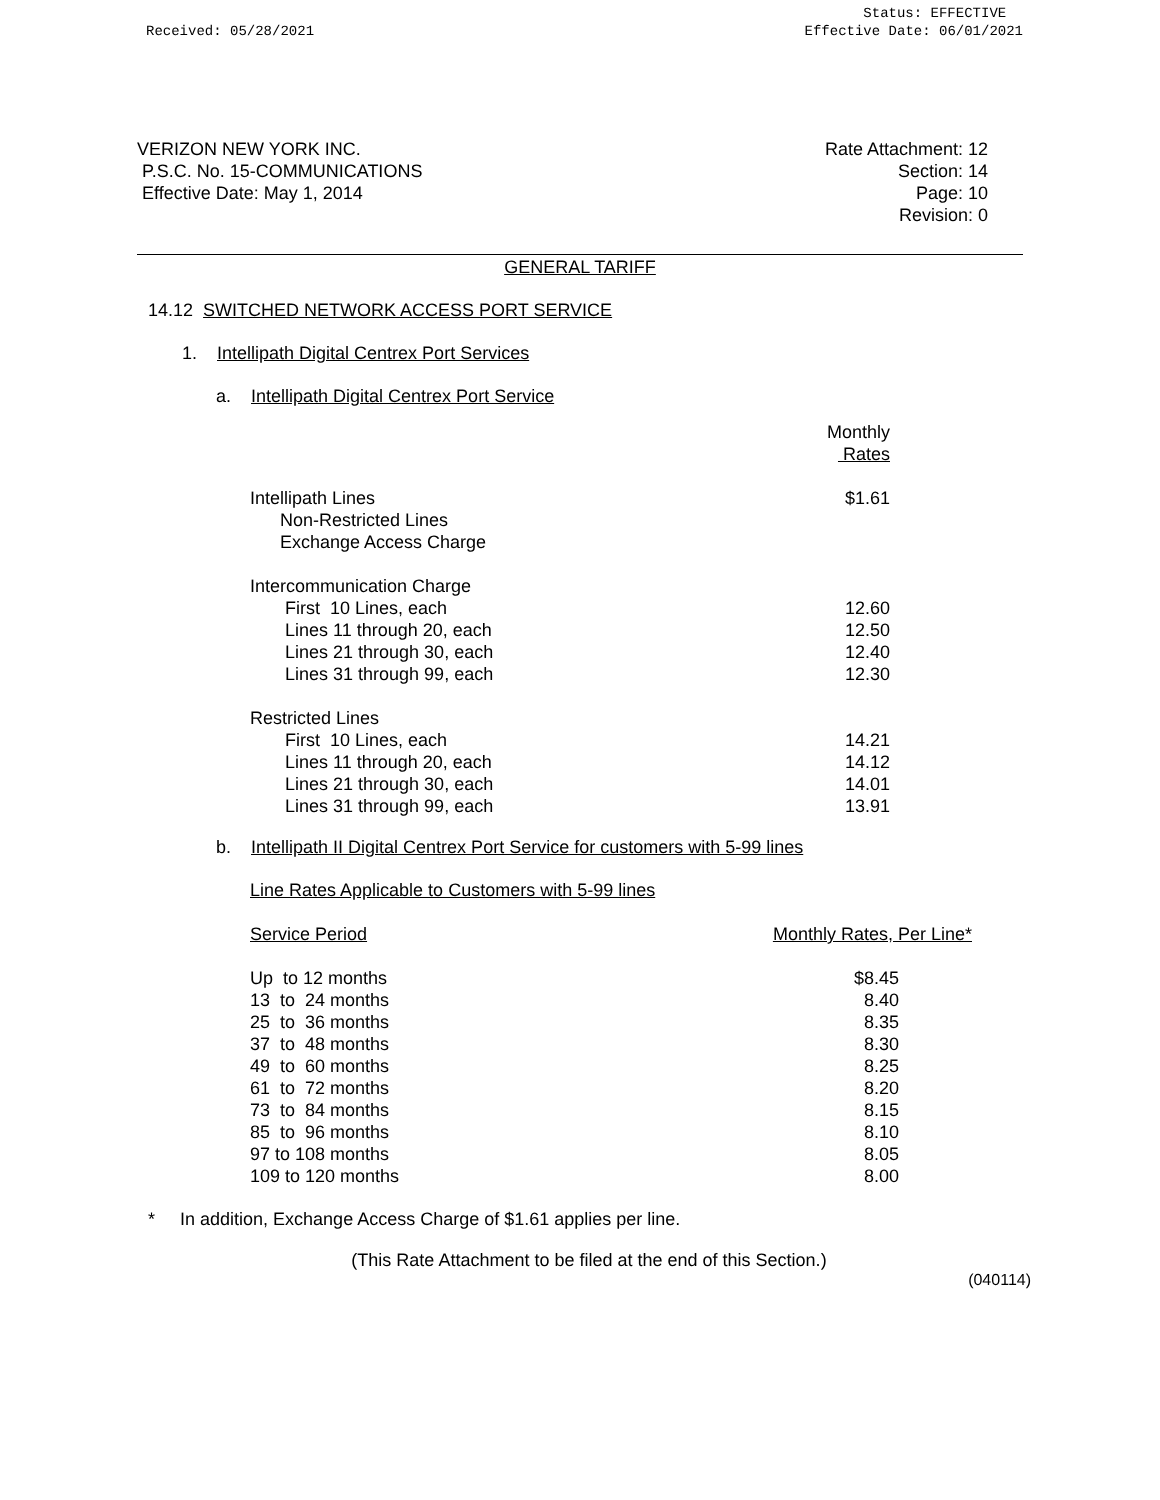Received: 05/28/2021
Status: EFFECTIVE
Effective Date: 06/01/2021
VERIZON NEW YORK INC.
P.S.C. No. 15-COMMUNICATIONS
Effective Date: May 1, 2014
Rate Attachment: 12
Section: 14
Page: 10
Revision: 0
GENERAL TARIFF
14.12 SWITCHED NETWORK ACCESS PORT SERVICE
1. Intellipath Digital Centrex Port Services
a. Intellipath Digital Centrex Port Service
| | Monthly Rates |
| Intellipath Lines Non-Restricted Lines Exchange Access Charge | $1.61 |
| Intercommunication Charge | |
| First 10 Lines, each | 12.60 |
| Lines 11 through 20, each | 12.50 |
| Lines 21 through 30, each | 12.40 |
| Lines 31 through 99, each | 12.30 |
| Restricted Lines | |
| First 10 Lines, each | 14.21 |
| Lines 11 through 20, each | 14.12 |
| Lines 21 through 30, each | 14.01 |
| Lines 31 through 99, each | 13.91 |
b. Intellipath II Digital Centrex Port Service for customers with 5-99 lines
Line Rates Applicable to Customers with 5-99 lines
| Service Period | Monthly Rates, Per Line* |
| Up to 12 months | $8.45 |
| 13 to 24 months | 8.40 |
| 25 to 36 months | 8.35 |
| 37 to 48 months | 8.30 |
| 49 to 60 months | 8.25 |
| 61 to 72 months | 8.20 |
| 73 to 84 months | 8.15 |
| 85 to 96 months | 8.10 |
| 97 to 108 months | 8.05 |
| 109 to 120 months | 8.00 |
* In addition, Exchange Access Charge of $1.61 applies per line.
(This Rate Attachment to be filed at the end of this Section.)
(040114)